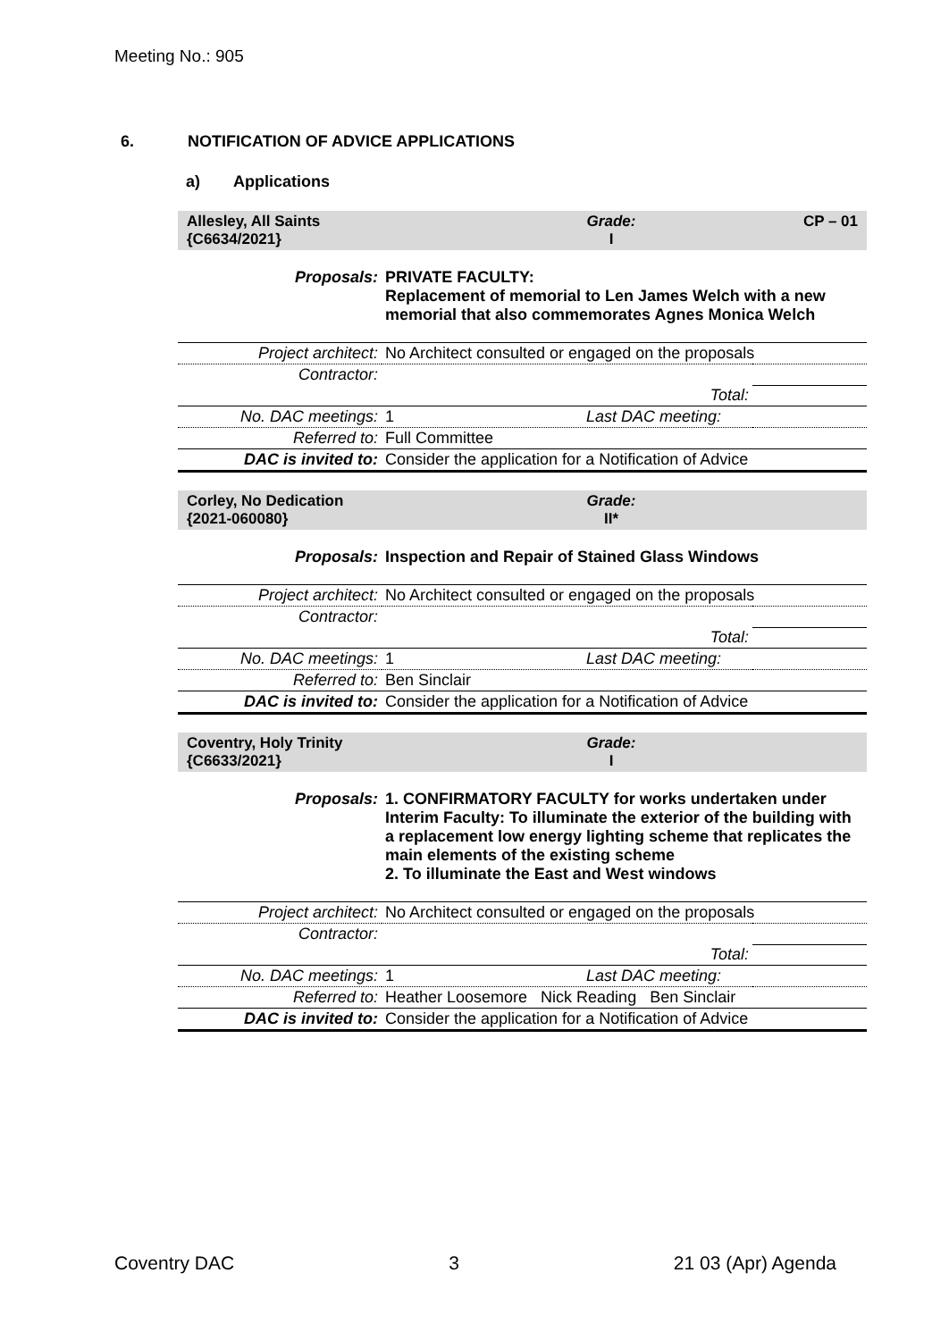Meeting No.: 905
6. NOTIFICATION OF ADVICE APPLICATIONS
a) Applications
Allesley, All Saints
{C6634/2021}
Grade:
I
CP – 01
| Proposals: | PRIVATE FACULTY: Replacement of memorial to Len James Welch with a new memorial that also commemorates Agnes Monica Welch | |
| Project architect: | No Architect consulted or engaged on the proposals | |
| Contractor: | | |
| | Total: | |
| No. DAC meetings: | 1 Last DAC meeting: | |
| Referred to: | Full Committee | |
| DAC is invited to: | Consider the application for a Notification of Advice | |
Corley, No Dedication
{2021-060080}
Grade:
II*
| Proposals: | Inspection and Repair of Stained Glass Windows | |
| Project architect: | No Architect consulted or engaged on the proposals | |
| Contractor: | | |
| | Total: | |
| No. DAC meetings: | 1 Last DAC meeting: | |
| Referred to: | Ben Sinclair | |
| DAC is invited to: | Consider the application for a Notification of Advice | |
Coventry, Holy Trinity
{C6633/2021}
Grade:
I
| Proposals: | 1. CONFIRMATORY FACULTY for works undertaken under Interim Faculty: To illuminate the exterior of the building with a replacement low energy lighting scheme that replicates the main elements of the existing scheme 2. To illuminate the East and West windows | |
| Project architect: | No Architect consulted or engaged on the proposals | |
| Contractor: | | |
| | Total: | |
| No. DAC meetings: | 1 Last DAC meeting: | |
| Referred to: | Heather Loosemore Nick Reading Ben Sinclair | |
| DAC is invited to: | Consider the application for a Notification of Advice | |
Coventry DAC 3 21 03 (Apr) Agenda